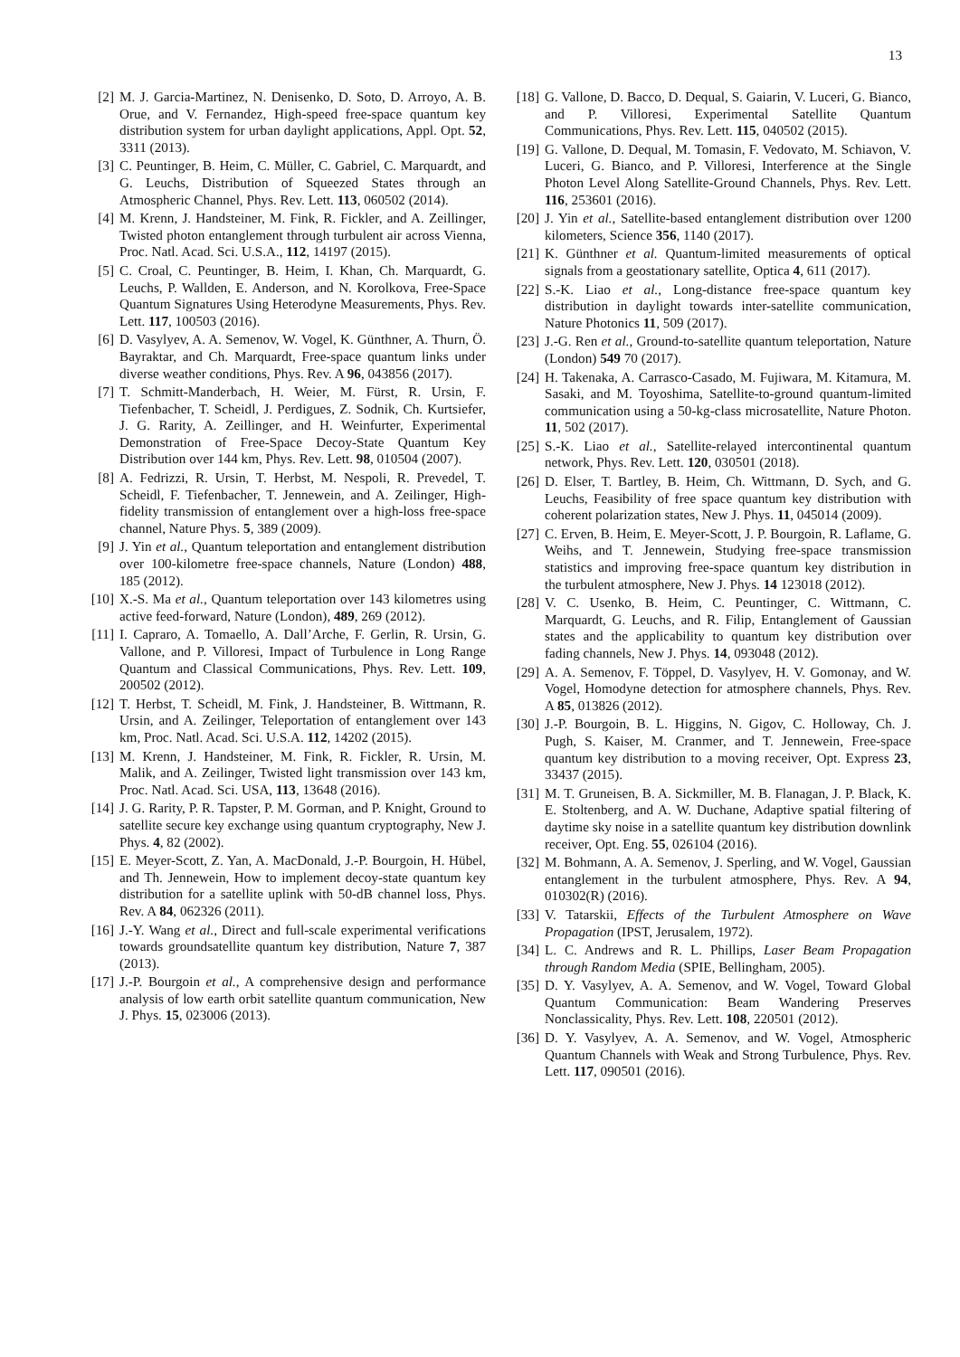13
[2] M. J. Garcia-Martinez, N. Denisenko, D. Soto, D. Arroyo, A. B. Orue, and V. Fernandez, High-speed free-space quantum key distribution system for urban daylight applications, Appl. Opt. 52, 3311 (2013).
[3] C. Peuntinger, B. Heim, C. Müller, C. Gabriel, C. Marquardt, and G. Leuchs, Distribution of Squeezed States through an Atmospheric Channel, Phys. Rev. Lett. 113, 060502 (2014).
[4] M. Krenn, J. Handsteiner, M. Fink, R. Fickler, and A. Zeillinger, Twisted photon entanglement through turbulent air across Vienna, Proc. Natl. Acad. Sci. U.S.A., 112, 14197 (2015).
[5] C. Croal, C. Peuntinger, B. Heim, I. Khan, Ch. Marquardt, G. Leuchs, P. Wallden, E. Anderson, and N. Korolkova, Free-Space Quantum Signatures Using Heterodyne Measurements, Phys. Rev. Lett. 117, 100503 (2016).
[6] D. Vasylyev, A. A. Semenov, W. Vogel, K. Günthner, A. Thurn, Ö. Bayraktar, and Ch. Marquardt, Free-space quantum links under diverse weather conditions, Phys. Rev. A 96, 043856 (2017).
[7] T. Schmitt-Manderbach, H. Weier, M. Fürst, R. Ursin, F. Tiefenbacher, T. Scheidl, J. Perdigues, Z. Sodnik, Ch. Kurtsiefer, J. G. Rarity, A. Zeillinger, and H. Weinfurter, Experimental Demonstration of Free-Space Decoy-State Quantum Key Distribution over 144 km, Phys. Rev. Lett. 98, 010504 (2007).
[8] A. Fedrizzi, R. Ursin, T. Herbst, M. Nespoli, R. Prevedel, T. Scheidl, F. Tiefenbacher, T. Jennewein, and A. Zeilinger, High-fidelity transmission of entanglement over a high-loss free-space channel, Nature Phys. 5, 389 (2009).
[9] J. Yin et al., Quantum teleportation and entanglement distribution over 100-kilometre free-space channels, Nature (London) 488, 185 (2012).
[10] X.-S. Ma et al., Quantum teleportation over 143 kilometres using active feed-forward, Nature (London), 489, 269 (2012).
[11] I. Capraro, A. Tomaello, A. Dall’Arche, F. Gerlin, R. Ursin, G. Vallone, and P. Villoresi, Impact of Turbulence in Long Range Quantum and Classical Communications, Phys. Rev. Lett. 109, 200502 (2012).
[12] T. Herbst, T. Scheidl, M. Fink, J. Handsteiner, B. Wittmann, R. Ursin, and A. Zeilinger, Teleportation of entanglement over 143 km, Proc. Natl. Acad. Sci. U.S.A. 112, 14202 (2015).
[13] M. Krenn, J. Handsteiner, M. Fink, R. Fickler, R. Ursin, M. Malik, and A. Zeilinger, Twisted light transmission over 143 km, Proc. Natl. Acad. Sci. USA, 113, 13648 (2016).
[14] J. G. Rarity, P. R. Tapster, P. M. Gorman, and P. Knight, Ground to satellite secure key exchange using quantum cryptography, New J. Phys. 4, 82 (2002).
[15] E. Meyer-Scott, Z. Yan, A. MacDonald, J.-P. Bourgoin, H. Hübel, and Th. Jennewein, How to implement decoy-state quantum key distribution for a satellite uplink with 50-dB channel loss, Phys. Rev. A 84, 062326 (2011).
[16] J.-Y. Wang et al., Direct and full-scale experimental verifications towards groundsatellite quantum key distribution, Nature 7, 387 (2013).
[17] J.-P. Bourgoin et al., A comprehensive design and performance analysis of low earth orbit satellite quantum communication, New J. Phys. 15, 023006 (2013).
[18] G. Vallone, D. Bacco, D. Dequal, S. Gaiarin, V. Luceri, G. Bianco, and P. Villoresi, Experimental Satellite Quantum Communications, Phys. Rev. Lett. 115, 040502 (2015).
[19] G. Vallone, D. Dequal, M. Tomasin, F. Vedovato, M. Schiavon, V. Luceri, G. Bianco, and P. Villoresi, Interference at the Single Photon Level Along Satellite-Ground Channels, Phys. Rev. Lett. 116, 253601 (2016).
[20] J. Yin et al., Satellite-based entanglement distribution over 1200 kilometers, Science 356, 1140 (2017).
[21] K. Günthner et al. Quantum-limited measurements of optical signals from a geostationary satellite, Optica 4, 611 (2017).
[22] S.-K. Liao et al., Long-distance free-space quantum key distribution in daylight towards inter-satellite communication, Nature Photonics 11, 509 (2017).
[23] J.-G. Ren et al., Ground-to-satellite quantum teleportation, Nature (London) 549 70 (2017).
[24] H. Takenaka, A. Carrasco-Casado, M. Fujiwara, M. Kitamura, M. Sasaki, and M. Toyoshima, Satellite-to-ground quantum-limited communication using a 50-kg-class microsatellite, Nature Photon. 11, 502 (2017).
[25] S.-K. Liao et al., Satellite-relayed intercontinental quantum network, Phys. Rev. Lett. 120, 030501 (2018).
[26] D. Elser, T. Bartley, B. Heim, Ch. Wittmann, D. Sych, and G. Leuchs, Feasibility of free space quantum key distribution with coherent polarization states, New J. Phys. 11, 045014 (2009).
[27] C. Erven, B. Heim, E. Meyer-Scott, J. P. Bourgoin, R. Laflame, G. Weihs, and T. Jennewein, Studying free-space transmission statistics and improving free-space quantum key distribution in the turbulent atmosphere, New J. Phys. 14 123018 (2012).
[28] V. C. Usenko, B. Heim, C. Peuntinger, C. Wittmann, C. Marquardt, G. Leuchs, and R. Filip, Entanglement of Gaussian states and the applicability to quantum key distribution over fading channels, New J. Phys. 14, 093048 (2012).
[29] A. A. Semenov, F. Töppel, D. Vasylyev, H. V. Gomonay, and W. Vogel, Homodyne detection for atmosphere channels, Phys. Rev. A 85, 013826 (2012).
[30] J.-P. Bourgoin, B. L. Higgins, N. Gigov, C. Holloway, Ch. J. Pugh, S. Kaiser, M. Cranmer, and T. Jennewein, Free-space quantum key distribution to a moving receiver, Opt. Express 23, 33437 (2015).
[31] M. T. Gruneisen, B. A. Sickmiller, M. B. Flanagan, J. P. Black, K. E. Stoltenberg, and A. W. Duchane, Adaptive spatial filtering of daytime sky noise in a satellite quantum key distribution downlink receiver, Opt. Eng. 55, 026104 (2016).
[32] M. Bohmann, A. A. Semenov, J. Sperling, and W. Vogel, Gaussian entanglement in the turbulent atmosphere, Phys. Rev. A 94, 010302(R) (2016).
[33] V. Tatarskii, Effects of the Turbulent Atmosphere on Wave Propagation (IPST, Jerusalem, 1972).
[34] L. C. Andrews and R. L. Phillips, Laser Beam Propagation through Random Media (SPIE, Bellingham, 2005).
[35] D. Y. Vasylyev, A. A. Semenov, and W. Vogel, Toward Global Quantum Communication: Beam Wandering Preserves Nonclassicality, Phys. Rev. Lett. 108, 220501 (2012).
[36] D. Y. Vasylyev, A. A. Semenov, and W. Vogel, Atmospheric Quantum Channels with Weak and Strong Turbulence, Phys. Rev. Lett. 117, 090501 (2016).